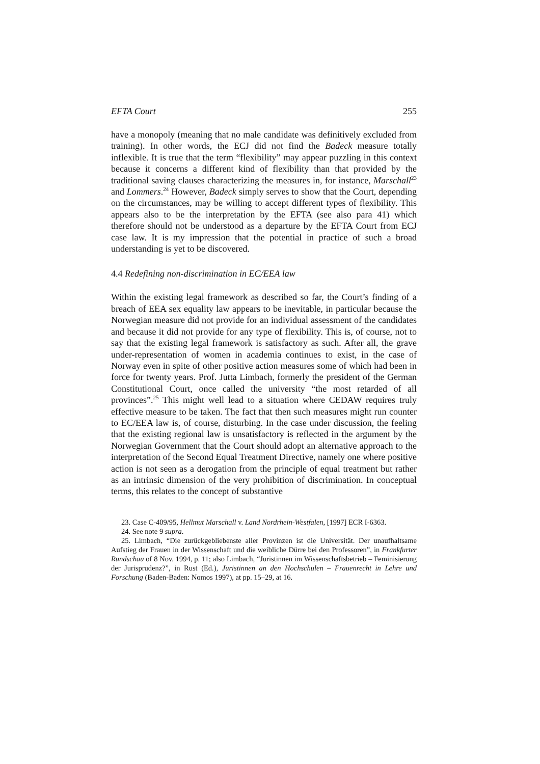EFTA Court 255
have a monopoly (meaning that no male candidate was definitively excluded from training). In other words, the ECJ did not find the Badeck measure totally inflexible. It is true that the term “flexibility” may appear puzzling in this context because it concerns a different kind of flexibility than that provided by the traditional saving clauses characterizing the measures in, for instance, Marschall<sup>23</sup> and Lommers.<sup>24</sup> However, Badeck simply serves to show that the Court, depending on the circumstances, may be willing to accept different types of flexibility. This appears also to be the interpretation by the EFTA (see also para 41) which therefore should not be understood as a departure by the EFTA Court from ECJ case law. It is my impression that the potential in practice of such a broad understanding is yet to be discovered.
4.4 Redefining non-discrimination in EC/EEA law
Within the existing legal framework as described so far, the Court’s finding of a breach of EEA sex equality law appears to be inevitable, in particular because the Norwegian measure did not provide for an individual assessment of the candidates and because it did not provide for any type of flexibility. This is, of course, not to say that the existing legal framework is satisfactory as such. After all, the grave under-representation of women in academia continues to exist, in the case of Norway even in spite of other positive action measures some of which had been in force for twenty years. Prof. Jutta Limbach, formerly the president of the German Constitutional Court, once called the university “the most retarded of all provinces”.<sup>25</sup> This might well lead to a situation where CEDAW requires truly effective measure to be taken. The fact that then such measures might run counter to EC/EEA law is, of course, disturbing. In the case under discussion, the feeling that the existing regional law is unsatisfactory is reflected in the argument by the Norwegian Government that the Court should adopt an alternative approach to the interpretation of the Second Equal Treatment Directive, namely one where positive action is not seen as a derogation from the principle of equal treatment but rather as an intrinsic dimension of the very prohibition of discrimination. In conceptual terms, this relates to the concept of substantive
23. Case C-409/95, Hellmut Marschall v. Land Nordrhein-Westfalen, [1997] ECR I-6363.
24. See note 9 supra.
25. Limbach, “Die zurückgebliebenste aller Provinzen ist die Universität. Der unaufhaltsame Aufstieg der Frauen in der Wissenschaft und die weibliche Dürre bei den Professoren”, in Frankfurter Rundschau of 8 Nov. 1994, p. 11; also Limbach, “Juristinnen im Wissenschaftsbetrieb – Feminisierung der Jurisprudenz?”, in Rust (Ed.), Juristinnen an den Hochschulen – Frauenrecht in Lehre und Forschung (Baden-Baden: Nomos 1997), at pp. 15–29, at 16.